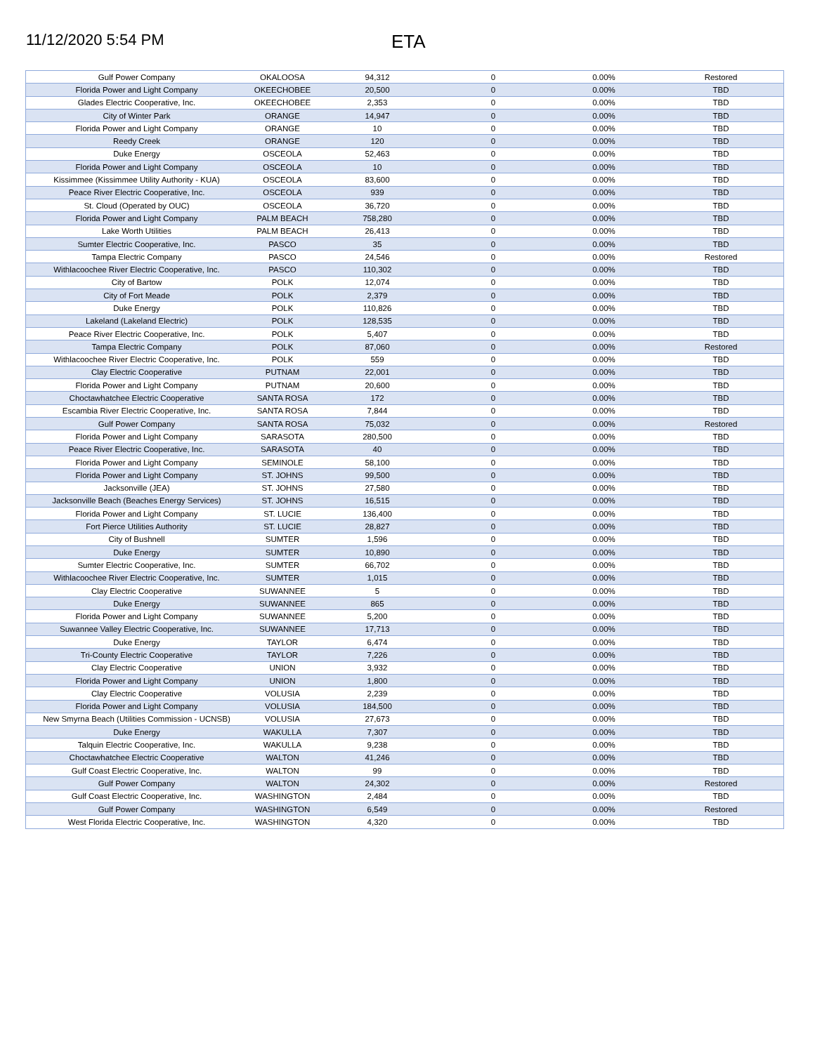11/12/2020 5:54 PM
ETA
| Gulf Power Company | OKALOOSA | 94,312 | 0 | 0.00% | Restored |
| Florida Power and Light Company | OKEECHOBEE | 20,500 | 0 | 0.00% | TBD |
| Glades Electric Cooperative, Inc. | OKEECHOBEE | 2,353 | 0 | 0.00% | TBD |
| City of Winter Park | ORANGE | 14,947 | 0 | 0.00% | TBD |
| Florida Power and Light Company | ORANGE | 10 | 0 | 0.00% | TBD |
| Reedy Creek | ORANGE | 120 | 0 | 0.00% | TBD |
| Duke Energy | OSCEOLA | 52,463 | 0 | 0.00% | TBD |
| Florida Power and Light Company | OSCEOLA | 10 | 0 | 0.00% | TBD |
| Kissimmee (Kissimmee Utility Authority - KUA) | OSCEOLA | 83,600 | 0 | 0.00% | TBD |
| Peace River Electric Cooperative, Inc. | OSCEOLA | 939 | 0 | 0.00% | TBD |
| St. Cloud (Operated by OUC) | OSCEOLA | 36,720 | 0 | 0.00% | TBD |
| Florida Power and Light Company | PALM BEACH | 758,280 | 0 | 0.00% | TBD |
| Lake Worth Utilities | PALM BEACH | 26,413 | 0 | 0.00% | TBD |
| Sumter Electric Cooperative, Inc. | PASCO | 35 | 0 | 0.00% | TBD |
| Tampa Electric Company | PASCO | 24,546 | 0 | 0.00% | Restored |
| Withlacoochee River Electric Cooperative, Inc. | PASCO | 110,302 | 0 | 0.00% | TBD |
| City of Bartow | POLK | 12,074 | 0 | 0.00% | TBD |
| City of Fort Meade | POLK | 2,379 | 0 | 0.00% | TBD |
| Duke Energy | POLK | 110,826 | 0 | 0.00% | TBD |
| Lakeland (Lakeland Electric) | POLK | 128,535 | 0 | 0.00% | TBD |
| Peace River Electric Cooperative, Inc. | POLK | 5,407 | 0 | 0.00% | TBD |
| Tampa Electric Company | POLK | 87,060 | 0 | 0.00% | Restored |
| Withlacoochee River Electric Cooperative, Inc. | POLK | 559 | 0 | 0.00% | TBD |
| Clay Electric Cooperative | PUTNAM | 22,001 | 0 | 0.00% | TBD |
| Florida Power and Light Company | PUTNAM | 20,600 | 0 | 0.00% | TBD |
| Choctawhatchee Electric Cooperative | SANTA ROSA | 172 | 0 | 0.00% | TBD |
| Escambia River Electric Cooperative, Inc. | SANTA ROSA | 7,844 | 0 | 0.00% | TBD |
| Gulf Power Company | SANTA ROSA | 75,032 | 0 | 0.00% | Restored |
| Florida Power and Light Company | SARASOTA | 280,500 | 0 | 0.00% | TBD |
| Peace River Electric Cooperative, Inc. | SARASOTA | 40 | 0 | 0.00% | TBD |
| Florida Power and Light Company | SEMINOLE | 58,100 | 0 | 0.00% | TBD |
| Florida Power and Light Company | ST. JOHNS | 99,500 | 0 | 0.00% | TBD |
| Jacksonville (JEA) | ST. JOHNS | 27,580 | 0 | 0.00% | TBD |
| Jacksonville Beach (Beaches Energy Services) | ST. JOHNS | 16,515 | 0 | 0.00% | TBD |
| Florida Power and Light Company | ST. LUCIE | 136,400 | 0 | 0.00% | TBD |
| Fort Pierce Utilities Authority | ST. LUCIE | 28,827 | 0 | 0.00% | TBD |
| City of Bushnell | SUMTER | 1,596 | 0 | 0.00% | TBD |
| Duke Energy | SUMTER | 10,890 | 0 | 0.00% | TBD |
| Sumter Electric Cooperative, Inc. | SUMTER | 66,702 | 0 | 0.00% | TBD |
| Withlacoochee River Electric Cooperative, Inc. | SUMTER | 1,015 | 0 | 0.00% | TBD |
| Clay Electric Cooperative | SUWANNEE | 5 | 0 | 0.00% | TBD |
| Duke Energy | SUWANNEE | 865 | 0 | 0.00% | TBD |
| Florida Power and Light Company | SUWANNEE | 5,200 | 0 | 0.00% | TBD |
| Suwannee Valley Electric Cooperative, Inc. | SUWANNEE | 17,713 | 0 | 0.00% | TBD |
| Duke Energy | TAYLOR | 6,474 | 0 | 0.00% | TBD |
| Tri-County Electric Cooperative | TAYLOR | 7,226 | 0 | 0.00% | TBD |
| Clay Electric Cooperative | UNION | 3,932 | 0 | 0.00% | TBD |
| Florida Power and Light Company | UNION | 1,800 | 0 | 0.00% | TBD |
| Clay Electric Cooperative | VOLUSIA | 2,239 | 0 | 0.00% | TBD |
| Florida Power and Light Company | VOLUSIA | 184,500 | 0 | 0.00% | TBD |
| New Smyrna Beach (Utilities Commission - UCNSB) | VOLUSIA | 27,673 | 0 | 0.00% | TBD |
| Duke Energy | WAKULLA | 7,307 | 0 | 0.00% | TBD |
| Talquin Electric Cooperative, Inc. | WAKULLA | 9,238 | 0 | 0.00% | TBD |
| Choctawhatchee Electric Cooperative | WALTON | 41,246 | 0 | 0.00% | TBD |
| Gulf Coast Electric Cooperative, Inc. | WALTON | 99 | 0 | 0.00% | TBD |
| Gulf Power Company | WALTON | 24,302 | 0 | 0.00% | Restored |
| Gulf Coast Electric Cooperative, Inc. | WASHINGTON | 2,484 | 0 | 0.00% | TBD |
| Gulf Power Company | WASHINGTON | 6,549 | 0 | 0.00% | Restored |
| West Florida Electric Cooperative, Inc. | WASHINGTON | 4,320 | 0 | 0.00% | TBD |